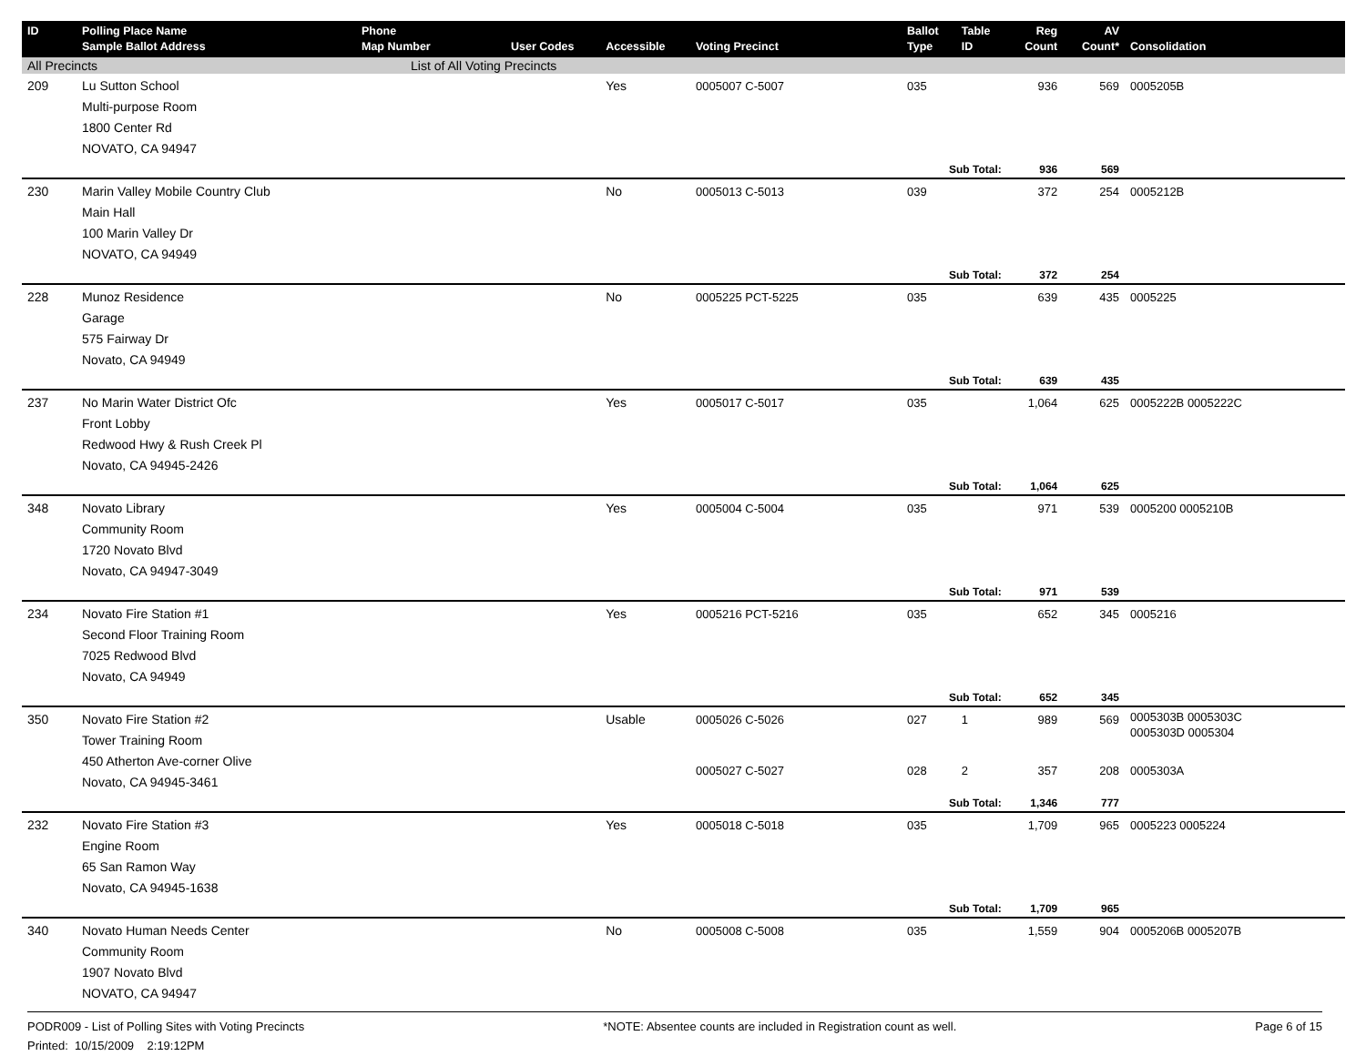| ID | Polling Place Name Sample Ballot Address | Phone Map Number | User Codes | Accessible | Voting Precinct | Ballot Type | Table ID | Reg Count | AV Count* | Consolidation |
| --- | --- | --- | --- | --- | --- | --- | --- | --- | --- | --- |
| All Precincts | | List of All Voting Precincts | | | | | | | | |
| 209 | Lu Sutton School Multi-purpose Room 1800 Center Rd NOVATO, CA 94947 | | | Yes | 0005007 C-5007 | 035 | | 936 | 569 | 0005205B |
| | | | | | | Sub Total: | | 936 | 569 | |
| 230 | Marin Valley Mobile Country Club Main Hall 100 Marin Valley Dr NOVATO, CA 94949 | | | No | 0005013 C-5013 | 039 | | 372 | 254 | 0005212B |
| | | | | | | Sub Total: | | 372 | 254 | |
| 228 | Munoz Residence Garage 575 Fairway Dr Novato, CA 94949 | | | No | 0005225 PCT-5225 | 035 | | 639 | 435 | 0005225 |
| | | | | | | Sub Total: | | 639 | 435 | |
| 237 | No Marin Water District Ofc Front Lobby Redwood Hwy & Rush Creek Pl Novato, CA 94945-2426 | | | Yes | 0005017 C-5017 | 035 | | 1,064 | 625 | 0005222B 0005222C |
| | | | | | | Sub Total: | | 1,064 | 625 | |
| 348 | Novato Library Community Room 1720 Novato Blvd Novato, CA 94947-3049 | | | Yes | 0005004 C-5004 | 035 | | 971 | 539 | 0005200 0005210B |
| | | | | | | Sub Total: | | 971 | 539 | |
| 234 | Novato Fire Station #1 Second Floor Training Room 7025 Redwood Blvd Novato, CA 94949 | | | Yes | 0005216 PCT-5216 | 035 | | 652 | 345 | 0005216 |
| | | | | | | Sub Total: | | 652 | 345 | |
| 350 | Novato Fire Station #2 Tower Training Room 450 Atherton Ave-corner Olive Novato, CA 94945-3461 | | | Usable | 0005026 C-5026 | 027 | 1 | 989 | 569 | 0005303B 0005303C 0005303D 0005304 |
| | | | | | 0005027 C-5027 | 028 | 2 | 357 | 208 | 0005303A |
| | | | | | | Sub Total: | | 1,346 | 777 | |
| 232 | Novato Fire Station #3 Engine Room 65 San Ramon Way Novato, CA 94945-1638 | | | Yes | 0005018 C-5018 | 035 | | 1,709 | 965 | 0005223 0005224 |
| | | | | | | Sub Total: | | 1,709 | 965 | |
| 340 | Novato Human Needs Center Community Room 1907 Novato Blvd NOVATO, CA 94947 | | | No | 0005008 C-5008 | 035 | | 1,559 | 904 | 0005206B 0005207B |
PODR009 - List of Polling Sites with Voting Precincts *NOTE: Absentee counts are included in Registration count as well. Page 6 of 15
Printed: 10/15/2009 2:19:12PM